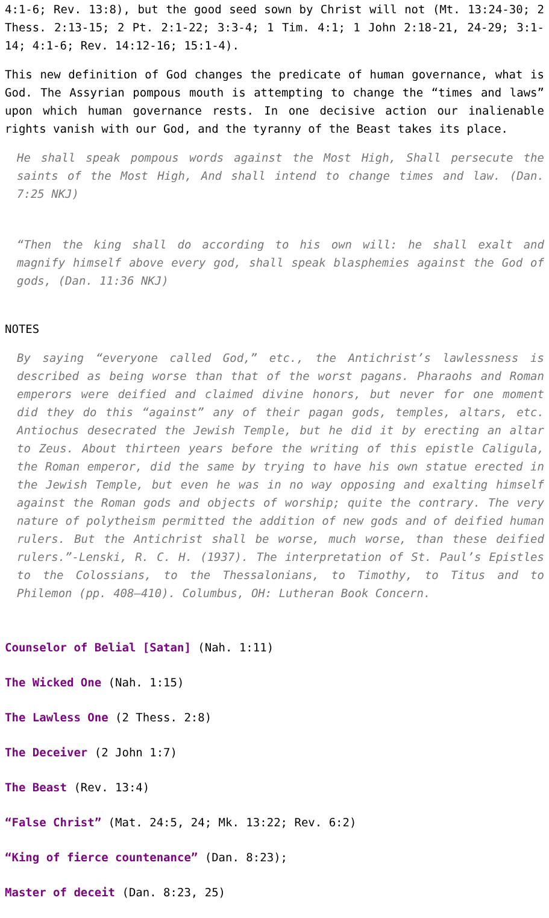4:1-6; Rev. 13:8), but the good seed sown by Christ will not (Mt. 13:24-30; 2 Thess. 2:13-15; 2 Pt. 2:1-22; 3:3-4; 1 Tim. 4:1; 1 John 2:18-21, 24-29; 3:1-14; 4:1-6; Rev. 14:12-16; 15:1-4).
This new definition of God changes the predicate of human governance, what is God. The Assyrian pompous mouth is attempting to change the “times and laws” upon which human governance rests. In one decisive action our inalienable rights vanish with our God, and the tyranny of the Beast takes its place.
He shall speak pompous words against the Most High, Shall persecute the saints of the Most High, And shall intend to change times and law. (Dan. 7:25 NKJ)
“Then the king shall do according to his own will: he shall exalt and magnify himself above every god, shall speak blasphemies against the God of gods, (Dan. 11:36 NKJ)
NOTES
By saying “everyone called God,” etc., the Antichrist’s lawlessness is described as being worse than that of the worst pagans. Pharaohs and Roman emperors were deified and claimed divine honors, but never for one moment did they do this “against” any of their pagan gods, temples, altars, etc. Antiochus desecrated the Jewish Temple, but he did it by erecting an altar to Zeus. About thirteen years before the writing of this epistle Caligula, the Roman emperor, did the same by trying to have his own statue erected in the Jewish Temple, but even he was in no way opposing and exalting himself against the Roman gods and objects of worship; quite the contrary. The very nature of polytheism permitted the addition of new gods and of deified human rulers. But the Antichrist shall be worse, much worse, than these deified rulers.”-Lenski, R. C. H. (1937). The interpretation of St. Paul’s Epistles to the Colossians, to the Thessalonians, to Timothy, to Titus and to Philemon (pp. 408–410). Columbus, OH: Lutheran Book Concern.
Counselor of Belial [Satan] (Nah. 1:11)
The Wicked One (Nah. 1:15)
The Lawless One (2 Thess. 2:8)
The Deceiver (2 John 1:7)
The Beast (Rev. 13:4)
“False Christ” (Mat. 24:5, 24; Mk. 13:22; Rev. 6:2)
“King of fierce countenance” (Dan. 8:23);
Master of deceit (Dan. 8:23, 25)